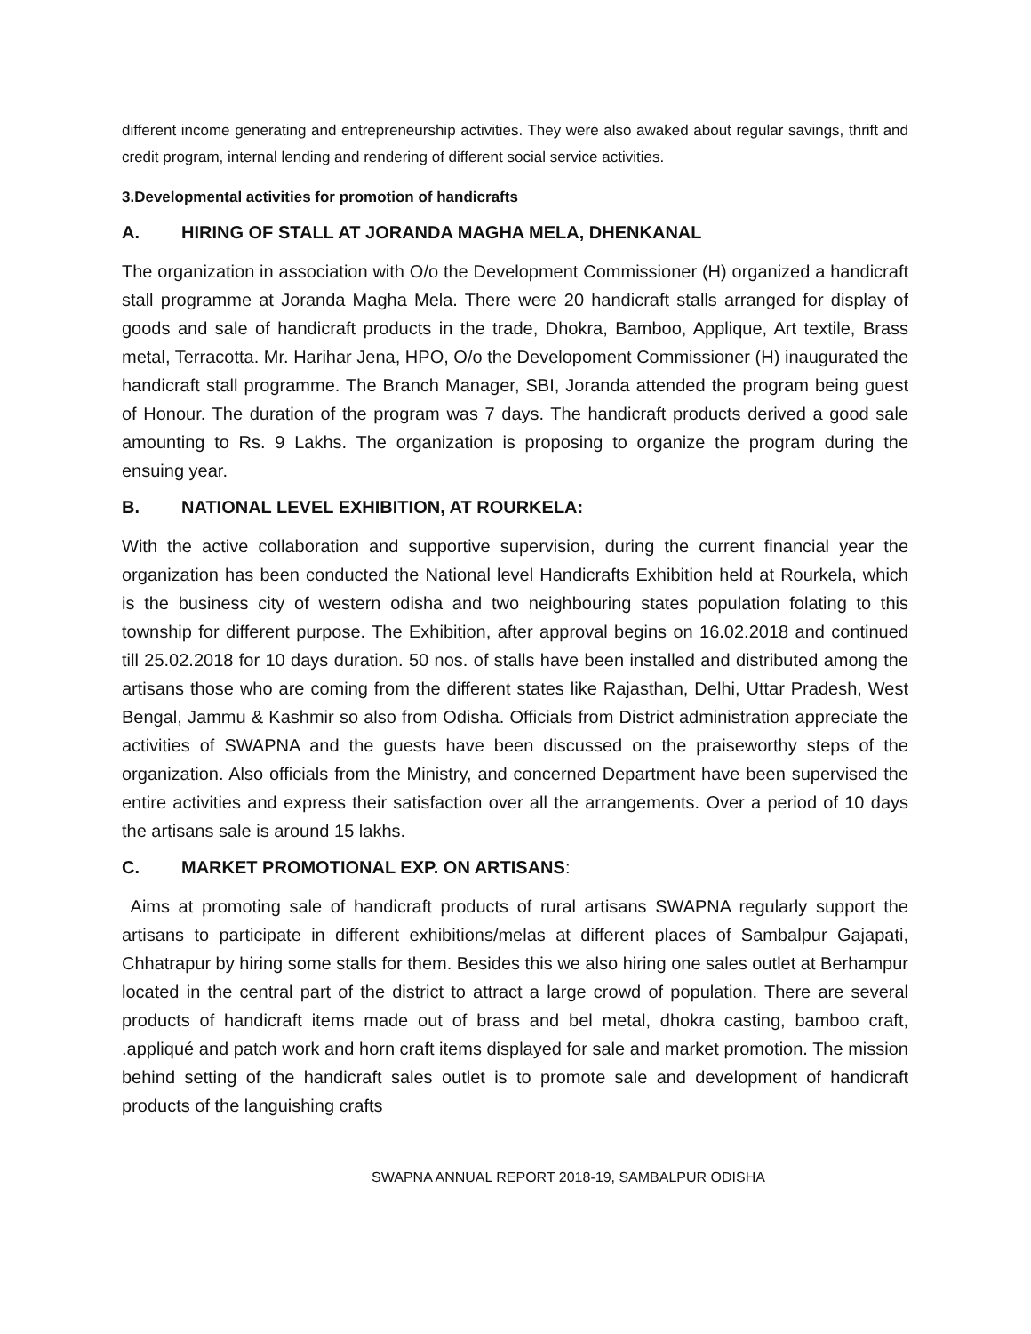different income generating and entrepreneurship activities. They were also awaked about regular savings, thrift and credit program, internal lending and rendering of different social service activities.
3.Developmental activities for promotion of handicrafts
A. HIRING OF STALL AT JORANDA MAGHA MELA, DHENKANAL
The organization in association with O/o the Development Commissioner (H) organized a handicraft stall programme at Joranda Magha Mela. There were 20 handicraft stalls arranged for display of goods and sale of handicraft products in the trade, Dhokra, Bamboo, Applique, Art textile, Brass metal, Terracotta. Mr. Harihar Jena, HPO, O/o the Developoment Commissioner (H) inaugurated the handicraft stall programme. The Branch Manager, SBI, Joranda attended the program being guest of Honour. The duration of the program was 7 days. The handicraft products derived a good sale amounting to Rs. 9 Lakhs. The organization is proposing to organize the program during the ensuing year.
B. NATIONAL LEVEL EXHIBITION, AT ROURKELA:
With the active collaboration and supportive supervision, during the current financial year the organization has been conducted the National level Handicrafts Exhibition held at Rourkela, which is the business city of western odisha and two neighbouring states population folating to this township for different purpose. The Exhibition, after approval begins on 16.02.2018 and continued till 25.02.2018 for 10 days duration. 50 nos. of stalls have been installed and distributed among the artisans those who are coming from the different states like Rajasthan, Delhi, Uttar Pradesh, West Bengal, Jammu & Kashmir so also from Odisha. Officials from District administration appreciate the activities of SWAPNA and the guests have been discussed on the praiseworthy steps of the organization. Also officials from the Ministry, and concerned Department have been supervised the entire activities and express their satisfaction over all the arrangements. Over a period of 10 days the artisans sale is around 15 lakhs.
C. MARKET PROMOTIONAL EXP. ON ARTISANS:
Aims at promoting sale of handicraft products of rural artisans SWAPNA regularly support the artisans to participate in different exhibitions/melas at different places of Sambalpur Gajapati, Chhatrapur by hiring some stalls for them. Besides this we also hiring one sales outlet at Berhampur located in the central part of the district to attract a large crowd of population. There are several products of handicraft items made out of brass and bel metal, dhokra casting, bamboo craft, .appliqué and patch work and horn craft items displayed for sale and market promotion. The mission behind setting of the handicraft sales outlet is to promote sale and development of handicraft products of the languishing crafts
SWAPNA ANNUAL REPORT 2018-19, SAMBALPUR ODISHA